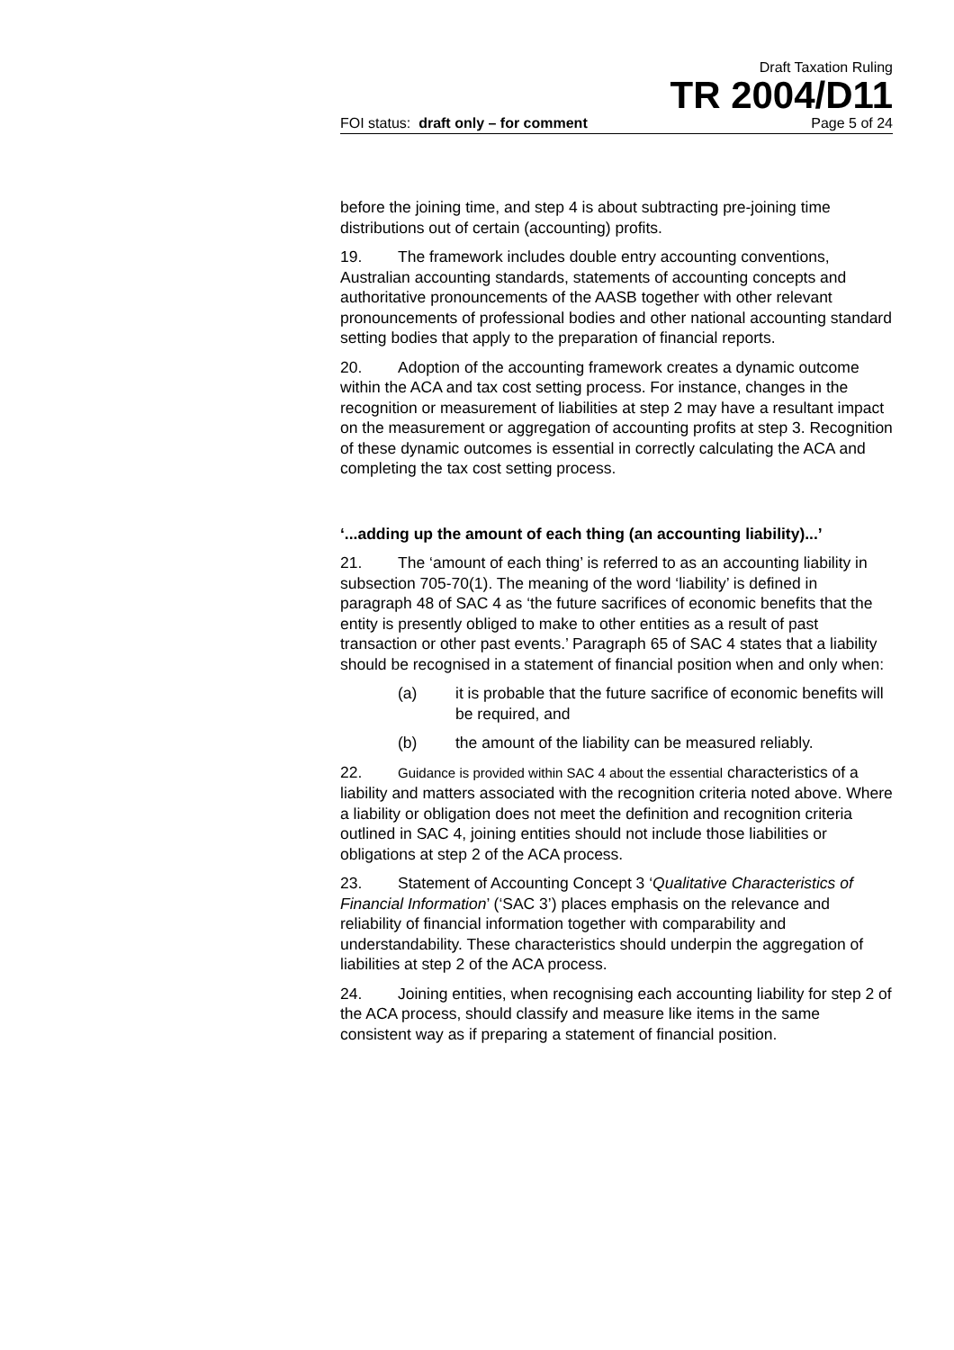Draft Taxation Ruling
TR 2004/D11
FOI status: draft only – for comment Page 5 of 24
before the joining time, and step 4 is about subtracting pre-joining time distributions out of certain (accounting) profits.
19. The framework includes double entry accounting conventions, Australian accounting standards, statements of accounting concepts and authoritative pronouncements of the AASB together with other relevant pronouncements of professional bodies and other national accounting standard setting bodies that apply to the preparation of financial reports.
20. Adoption of the accounting framework creates a dynamic outcome within the ACA and tax cost setting process. For instance, changes in the recognition or measurement of liabilities at step 2 may have a resultant impact on the measurement or aggregation of accounting profits at step 3. Recognition of these dynamic outcomes is essential in correctly calculating the ACA and completing the tax cost setting process.
‘...adding up the amount of each thing (an accounting liability)...’
21. The ‘amount of each thing’ is referred to as an accounting liability in subsection 705-70(1). The meaning of the word ‘liability’ is defined in paragraph 48 of SAC 4 as ‘the future sacrifices of economic benefits that the entity is presently obliged to make to other entities as a result of past transaction or other past events.’ Paragraph 65 of SAC 4 states that a liability should be recognised in a statement of financial position when and only when:
(a) it is probable that the future sacrifice of economic benefits will be required, and
(b) the amount of the liability can be measured reliably.
22. Guidance is provided within SAC 4 about the essential characteristics of a liability and matters associated with the recognition criteria noted above. Where a liability or obligation does not meet the definition and recognition criteria outlined in SAC 4, joining entities should not include those liabilities or obligations at step 2 of the ACA process.
23. Statement of Accounting Concept 3 ‘Qualitative Characteristics of Financial Information’ (‘SAC 3’) places emphasis on the relevance and reliability of financial information together with comparability and understandability. These characteristics should underpin the aggregation of liabilities at step 2 of the ACA process.
24. Joining entities, when recognising each accounting liability for step 2 of the ACA process, should classify and measure like items in the same consistent way as if preparing a statement of financial position.